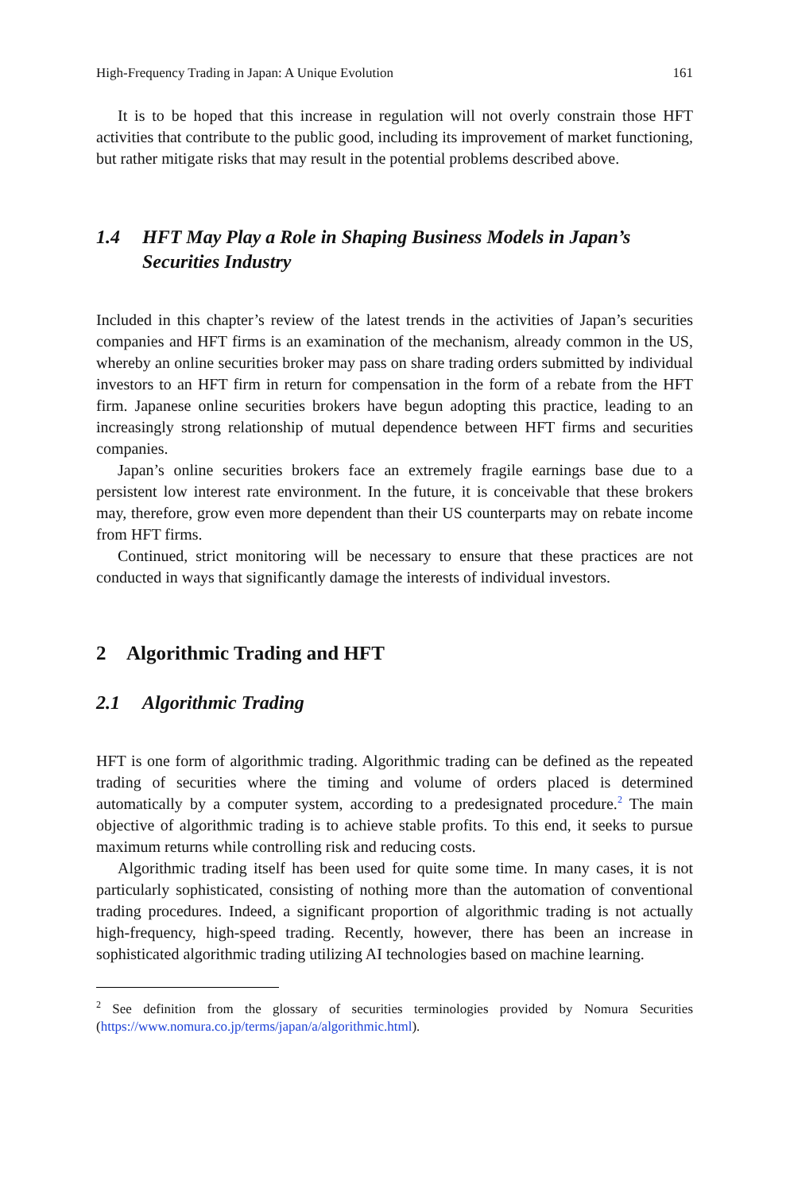High-Frequency Trading in Japan: A Unique Evolution 161
It is to be hoped that this increase in regulation will not overly constrain those HFT activities that contribute to the public good, including its improvement of market functioning, but rather mitigate risks that may result in the potential problems described above.
1.4 HFT May Play a Role in Shaping Business Models in Japan’s Securities Industry
Included in this chapter’s review of the latest trends in the activities of Japan’s securities companies and HFT firms is an examination of the mechanism, already common in the US, whereby an online securities broker may pass on share trading orders submitted by individual investors to an HFT firm in return for compensation in the form of a rebate from the HFT firm. Japanese online securities brokers have begun adopting this practice, leading to an increasingly strong relationship of mutual dependence between HFT firms and securities companies.
Japan’s online securities brokers face an extremely fragile earnings base due to a persistent low interest rate environment. In the future, it is conceivable that these brokers may, therefore, grow even more dependent than their US counterparts may on rebate income from HFT firms.
Continued, strict monitoring will be necessary to ensure that these practices are not conducted in ways that significantly damage the interests of individual investors.
2 Algorithmic Trading and HFT
2.1 Algorithmic Trading
HFT is one form of algorithmic trading. Algorithmic trading can be defined as the repeated trading of securities where the timing and volume of orders placed is determined automatically by a computer system, according to a predesignated procedure.<sup>2</sup> The main objective of algorithmic trading is to achieve stable profits. To this end, it seeks to pursue maximum returns while controlling risk and reducing costs.
Algorithmic trading itself has been used for quite some time. In many cases, it is not particularly sophisticated, consisting of nothing more than the automation of conventional trading procedures. Indeed, a significant proportion of algorithmic trading is not actually high-frequency, high-speed trading. Recently, however, there has been an increase in sophisticated algorithmic trading utilizing AI technologies based on machine learning.
<sup>2</sup> See definition from the glossary of securities terminologies provided by Nomura Securities (https://www.nomura.co.jp/terms/japan/a/algorithmic.html).